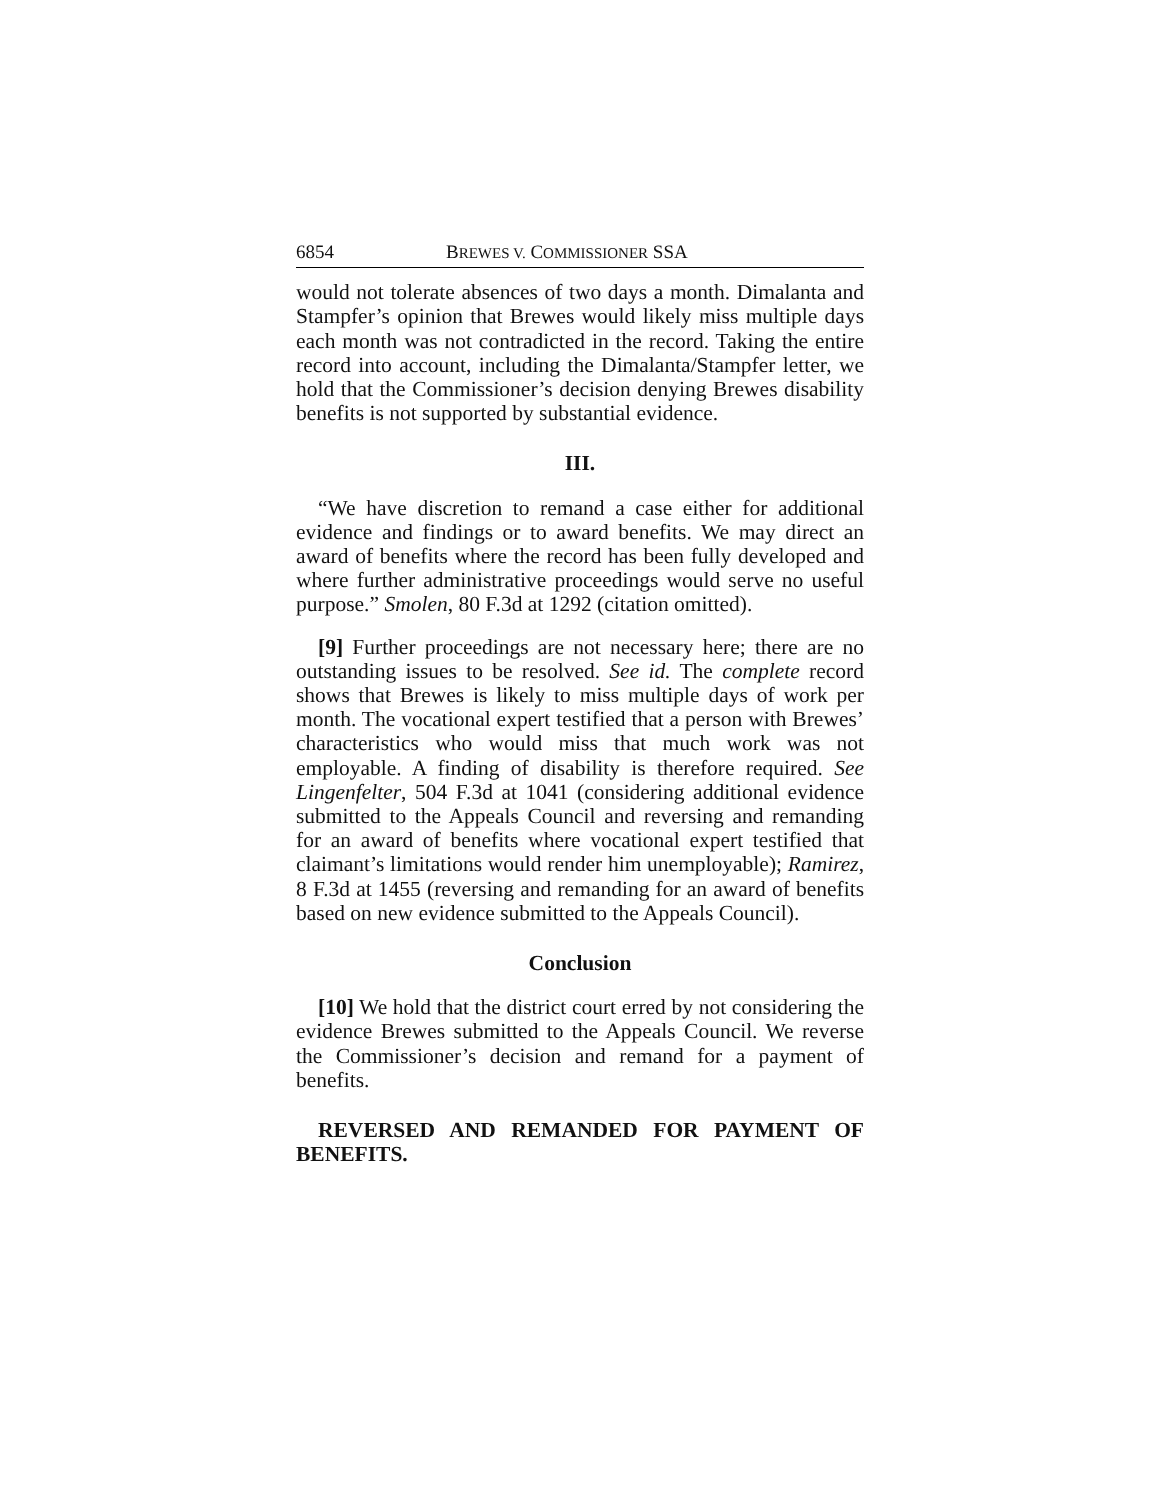6854 BREWES V. COMMISSIONER SSA
would not tolerate absences of two days a month. Dimalanta and Stampfer’s opinion that Brewes would likely miss multiple days each month was not contradicted in the record. Taking the entire record into account, including the Dimalanta/Stampfer letter, we hold that the Commissioner’s decision denying Brewes disability benefits is not supported by substantial evidence.
III.
“We have discretion to remand a case either for additional evidence and findings or to award benefits. We may direct an award of benefits where the record has been fully developed and where further administrative proceedings would serve no useful purpose.” Smolen, 80 F.3d at 1292 (citation omitted).
[9] Further proceedings are not necessary here; there are no outstanding issues to be resolved. See id. The complete record shows that Brewes is likely to miss multiple days of work per month. The vocational expert testified that a person with Brewes’ characteristics who would miss that much work was not employable. A finding of disability is therefore required. See Lingenfelter, 504 F.3d at 1041 (considering additional evidence submitted to the Appeals Council and reversing and remanding for an award of benefits where vocational expert testified that claimant’s limitations would render him unemployable); Ramirez, 8 F.3d at 1455 (reversing and remanding for an award of benefits based on new evidence submitted to the Appeals Council).
Conclusion
[10] We hold that the district court erred by not considering the evidence Brewes submitted to the Appeals Council. We reverse the Commissioner’s decision and remand for a payment of benefits.
REVERSED AND REMANDED FOR PAYMENT OF BENEFITS.